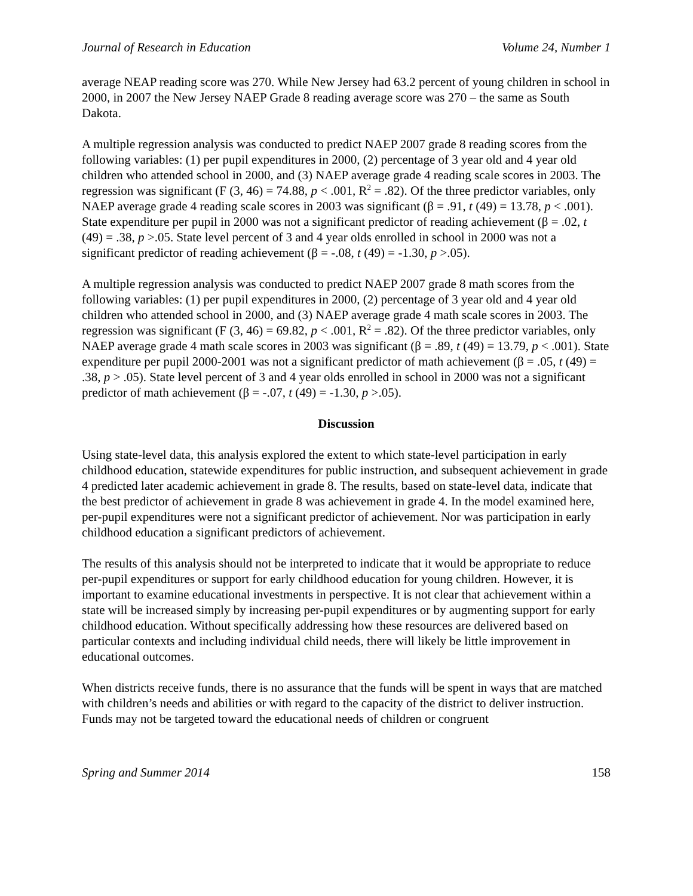Journal of Research in Education Volume 24, Number 1
average NEAP reading score was 270. While New Jersey had 63.2 percent of young children in school in 2000, in 2007 the New Jersey NAEP Grade 8 reading average score was 270 – the same as South Dakota.
A multiple regression analysis was conducted to predict NAEP 2007 grade 8 reading scores from the following variables: (1) per pupil expenditures in 2000, (2) percentage of 3 year old and 4 year old children who attended school in 2000, and (3) NAEP average grade 4 reading scale scores in 2003. The regression was significant (F (3, 46) = 74.88, p < .001, R<sup>2</sup> = .82). Of the three predictor variables, only NAEP average grade 4 reading scale scores in 2003 was significant (β = .91, t (49) = 13.78, p < .001). State expenditure per pupil in 2000 was not a significant predictor of reading achievement (β = .02, t (49) = .38, p >.05. State level percent of 3 and 4 year olds enrolled in school in 2000 was not a significant predictor of reading achievement (β = -.08, t (49) = -1.30, p >.05).
A multiple regression analysis was conducted to predict NAEP 2007 grade 8 math scores from the following variables: (1) per pupil expenditures in 2000, (2) percentage of 3 year old and 4 year old children who attended school in 2000, and (3) NAEP average grade 4 math scale scores in 2003. The regression was significant (F (3, 46) = 69.82, p < .001, R<sup>2</sup> = .82). Of the three predictor variables, only NAEP average grade 4 math scale scores in 2003 was significant (β = .89, t (49) = 13.79, p < .001). State expenditure per pupil 2000-2001 was not a significant predictor of math achievement (β = .05, t (49) = .38, p > .05). State level percent of 3 and 4 year olds enrolled in school in 2000 was not a significant predictor of math achievement (β = -.07, t (49) = -1.30, p >.05).
Discussion
Using state-level data, this analysis explored the extent to which state-level participation in early childhood education, statewide expenditures for public instruction, and subsequent achievement in grade 4 predicted later academic achievement in grade 8. The results, based on state-level data, indicate that the best predictor of achievement in grade 8 was achievement in grade 4. In the model examined here, per-pupil expenditures were not a significant predictor of achievement. Nor was participation in early childhood education a significant predictors of achievement.
The results of this analysis should not be interpreted to indicate that it would be appropriate to reduce per-pupil expenditures or support for early childhood education for young children. However, it is important to examine educational investments in perspective. It is not clear that achievement within a state will be increased simply by increasing per-pupil expenditures or by augmenting support for early childhood education. Without specifically addressing how these resources are delivered based on particular contexts and including individual child needs, there will likely be little improvement in educational outcomes.
When districts receive funds, there is no assurance that the funds will be spent in ways that are matched with children’s needs and abilities or with regard to the capacity of the district to deliver instruction. Funds may not be targeted toward the educational needs of children or congruent
Spring and Summer 2014 158